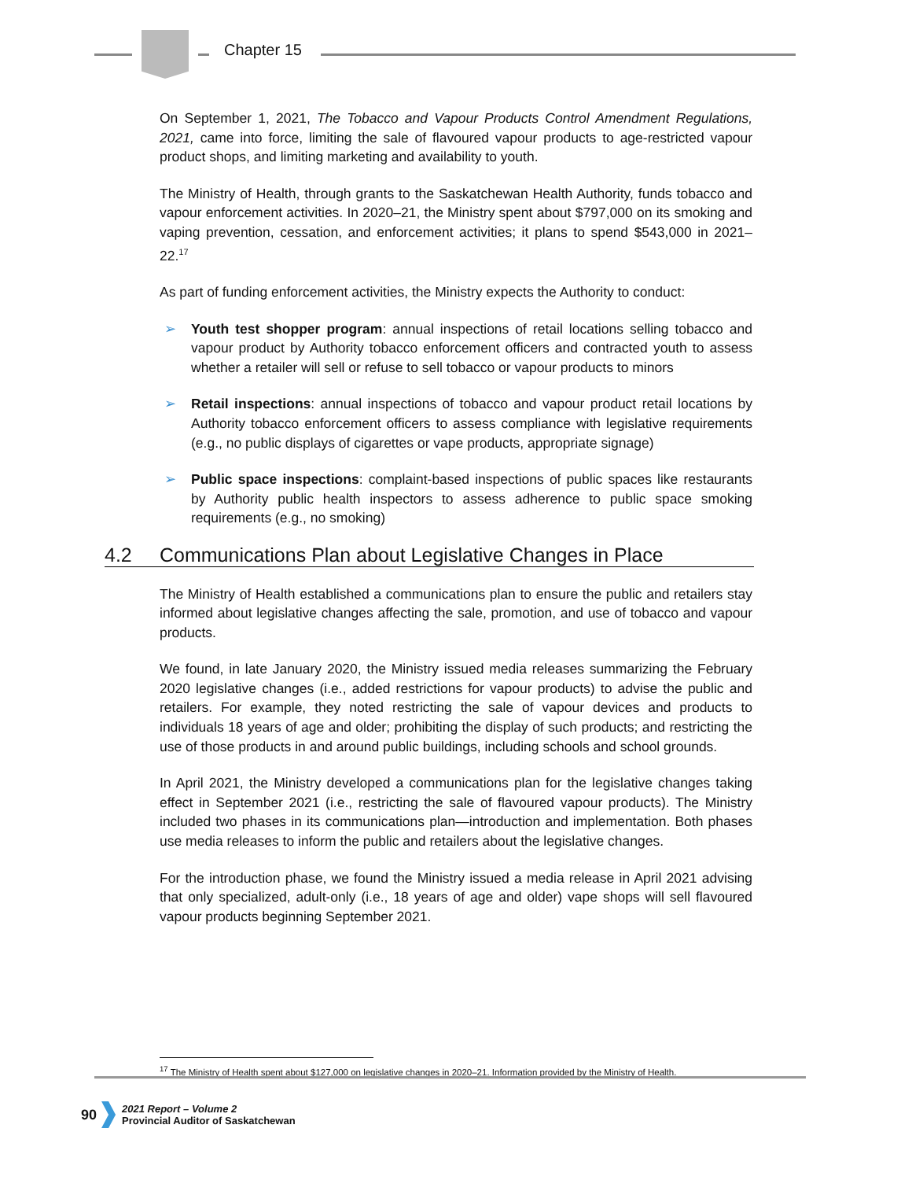Chapter 15
On September 1, 2021, The Tobacco and Vapour Products Control Amendment Regulations, 2021, came into force, limiting the sale of flavoured vapour products to age-restricted vapour product shops, and limiting marketing and availability to youth.
The Ministry of Health, through grants to the Saskatchewan Health Authority, funds tobacco and vapour enforcement activities. In 2020–21, the Ministry spent about $797,000 on its smoking and vaping prevention, cessation, and enforcement activities; it plans to spend $543,000 in 2021–22.<sup>17</sup>
As part of funding enforcement activities, the Ministry expects the Authority to conduct:
➢ Youth test shopper program: annual inspections of retail locations selling tobacco and vapour product by Authority tobacco enforcement officers and contracted youth to assess whether a retailer will sell or refuse to sell tobacco or vapour products to minors
➢ Retail inspections: annual inspections of tobacco and vapour product retail locations by Authority tobacco enforcement officers to assess compliance with legislative requirements (e.g., no public displays of cigarettes or vape products, appropriate signage)
➢ Public space inspections: complaint-based inspections of public spaces like restaurants by Authority public health inspectors to assess adherence to public space smoking requirements (e.g., no smoking)
4.2 Communications Plan about Legislative Changes in Place
The Ministry of Health established a communications plan to ensure the public and retailers stay informed about legislative changes affecting the sale, promotion, and use of tobacco and vapour products.
We found, in late January 2020, the Ministry issued media releases summarizing the February 2020 legislative changes (i.e., added restrictions for vapour products) to advise the public and retailers. For example, they noted restricting the sale of vapour devices and products to individuals 18 years of age and older; prohibiting the display of such products; and restricting the use of those products in and around public buildings, including schools and school grounds.
In April 2021, the Ministry developed a communications plan for the legislative changes taking effect in September 2021 (i.e., restricting the sale of flavoured vapour products). The Ministry included two phases in its communications plan—introduction and implementation. Both phases use media releases to inform the public and retailers about the legislative changes.
For the introduction phase, we found the Ministry issued a media release in April 2021 advising that only specialized, adult-only (i.e., 18 years of age and older) vape shops will sell flavoured vapour products beginning September 2021.
<sup>17</sup> The Ministry of Health spent about $127,000 on legislative changes in 2020–21. Information provided by the Ministry of Health.
90
2021 Report – Volume 2
Provincial Auditor of Saskatchewan